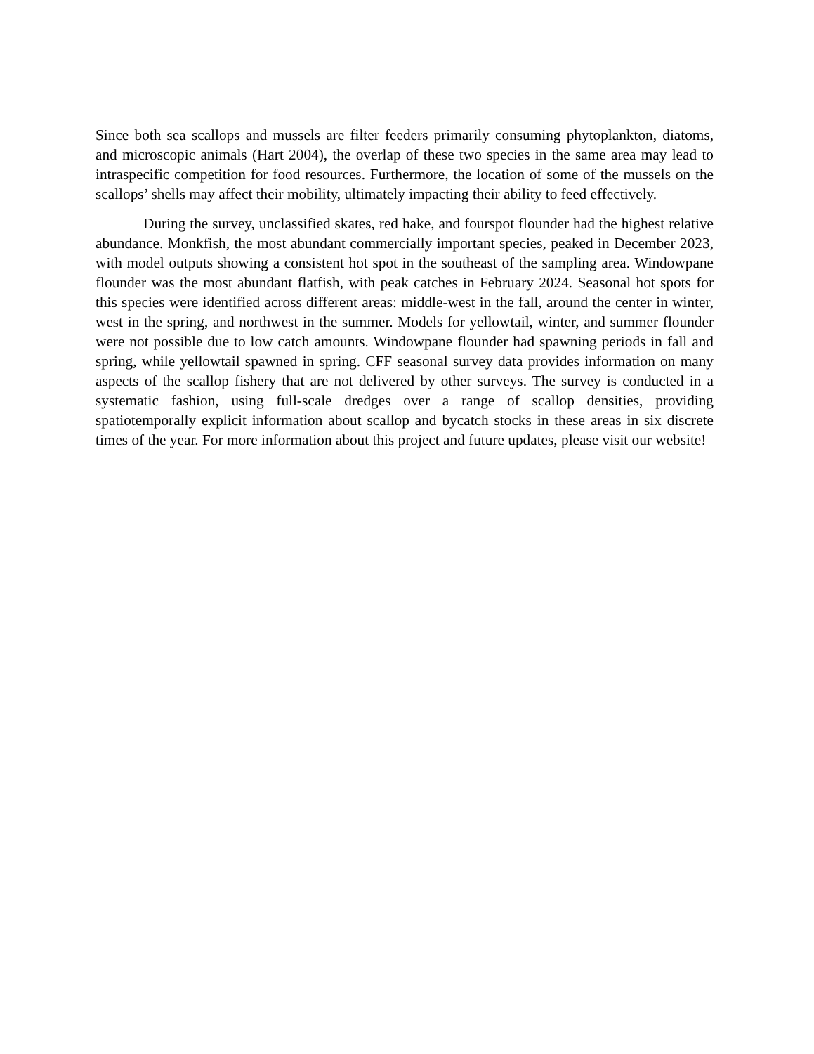Since both sea scallops and mussels are filter feeders primarily consuming phytoplankton, diatoms, and microscopic animals (Hart 2004), the overlap of these two species in the same area may lead to intraspecific competition for food resources. Furthermore, the location of some of the mussels on the scallops’ shells may affect their mobility, ultimately impacting their ability to feed effectively.
During the survey, unclassified skates, red hake, and fourspot flounder had the highest relative abundance. Monkfish, the most abundant commercially important species, peaked in December 2023, with model outputs showing a consistent hot spot in the southeast of the sampling area. Windowpane flounder was the most abundant flatfish, with peak catches in February 2024. Seasonal hot spots for this species were identified across different areas: middle-west in the fall, around the center in winter, west in the spring, and northwest in the summer. Models for yellowtail, winter, and summer flounder were not possible due to low catch amounts. Windowpane flounder had spawning periods in fall and spring, while yellowtail spawned in spring. CFF seasonal survey data provides information on many aspects of the scallop fishery that are not delivered by other surveys. The survey is conducted in a systematic fashion, using full-scale dredges over a range of scallop densities, providing spatiotemporally explicit information about scallop and bycatch stocks in these areas in six discrete times of the year. For more information about this project and future updates, please visit our website!